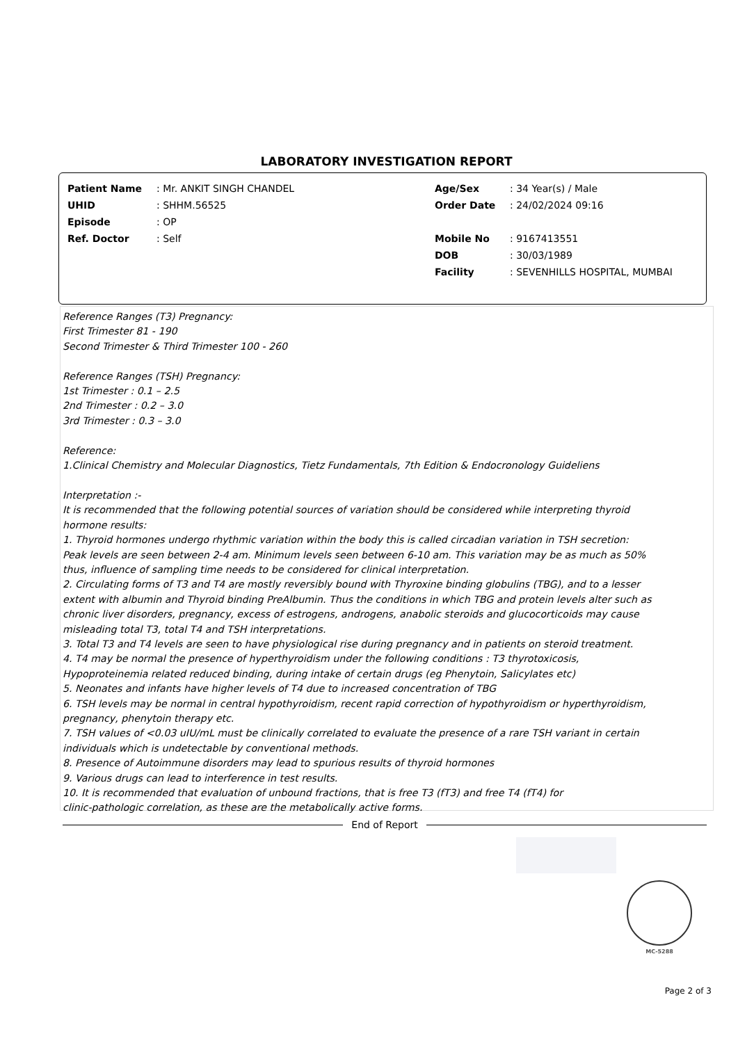LABORATORY INVESTIGATION REPORT
| Patient Name | : Mr. ANKIT SINGH CHANDEL | Age/Sex | : 34 Year(s) / Male |
| UHID | : SHHM.56525 | Order Date | : 24/02/2024 09:16 |
| Episode | : OP | | |
| Ref. Doctor | : Self | Mobile No | : 9167413551 |
| | | DOB | : 30/03/1989 |
| | | Facility | : SEVENHILLS HOSPITAL, MUMBAI |
Reference Ranges (T3) Pregnancy:
First Trimester 81 - 190
Second Trimester & Third Trimester 100 - 260
Reference Ranges (TSH) Pregnancy:
1st Trimester : 0.1 – 2.5
2nd Trimester : 0.2 – 3.0
3rd Trimester : 0.3 – 3.0
Reference:
1.Clinical Chemistry and Molecular Diagnostics, Tietz Fundamentals, 7th Edition & Endocronology Guideliens
Interpretation :-
It is recommended that the following potential sources of variation should be considered while interpreting thyroid
hormone results:
1. Thyroid hormones undergo rhythmic variation within the body this is called circadian variation in TSH secretion:
Peak levels are seen between 2-4 am. Minimum levels seen between 6-10 am. This variation may be as much as 50%
thus, influence of sampling time needs to be considered for clinical interpretation.
2. Circulating forms of T3 and T4 are mostly reversibly bound with Thyroxine binding globulins (TBG), and to a lesser
extent with albumin and Thyroid binding PreAlbumin. Thus the conditions in which TBG and protein levels alter such as
chronic liver disorders, pregnancy, excess of estrogens, androgens, anabolic steroids and glucocorticoids may cause
misleading total T3, total T4 and TSH interpretations.
3. Total T3 and T4 levels are seen to have physiological rise during pregnancy and in patients on steroid treatment.
4. T4 may be normal the presence of hyperthyroidism under the following conditions : T3 thyrotoxicosis,
Hypoproteinemia related reduced binding, during intake of certain drugs (eg Phenytoin, Salicylates etc)
5. Neonates and infants have higher levels of T4 due to increased concentration of TBG
6. TSH levels may be normal in central hypothyroidism, recent rapid correction of hypothyroidism or hyperthyroidism,
pregnancy, phenytoin therapy etc.
7. TSH values of <0.03 uIU/mL must be clinically correlated to evaluate the presence of a rare TSH variant in certain
individuals which is undetectable by conventional methods.
8. Presence of Autoimmune disorders may lead to spurious results of thyroid hormones
9. Various drugs can lead to interference in test results.
10. It is recommended that evaluation of unbound fractions, that is free T3 (fT3) and free T4 (fT4) for
clinic-pathologic correlation, as these are the metabolically active forms.
End of Report
MC-5288
Page 2 of 3